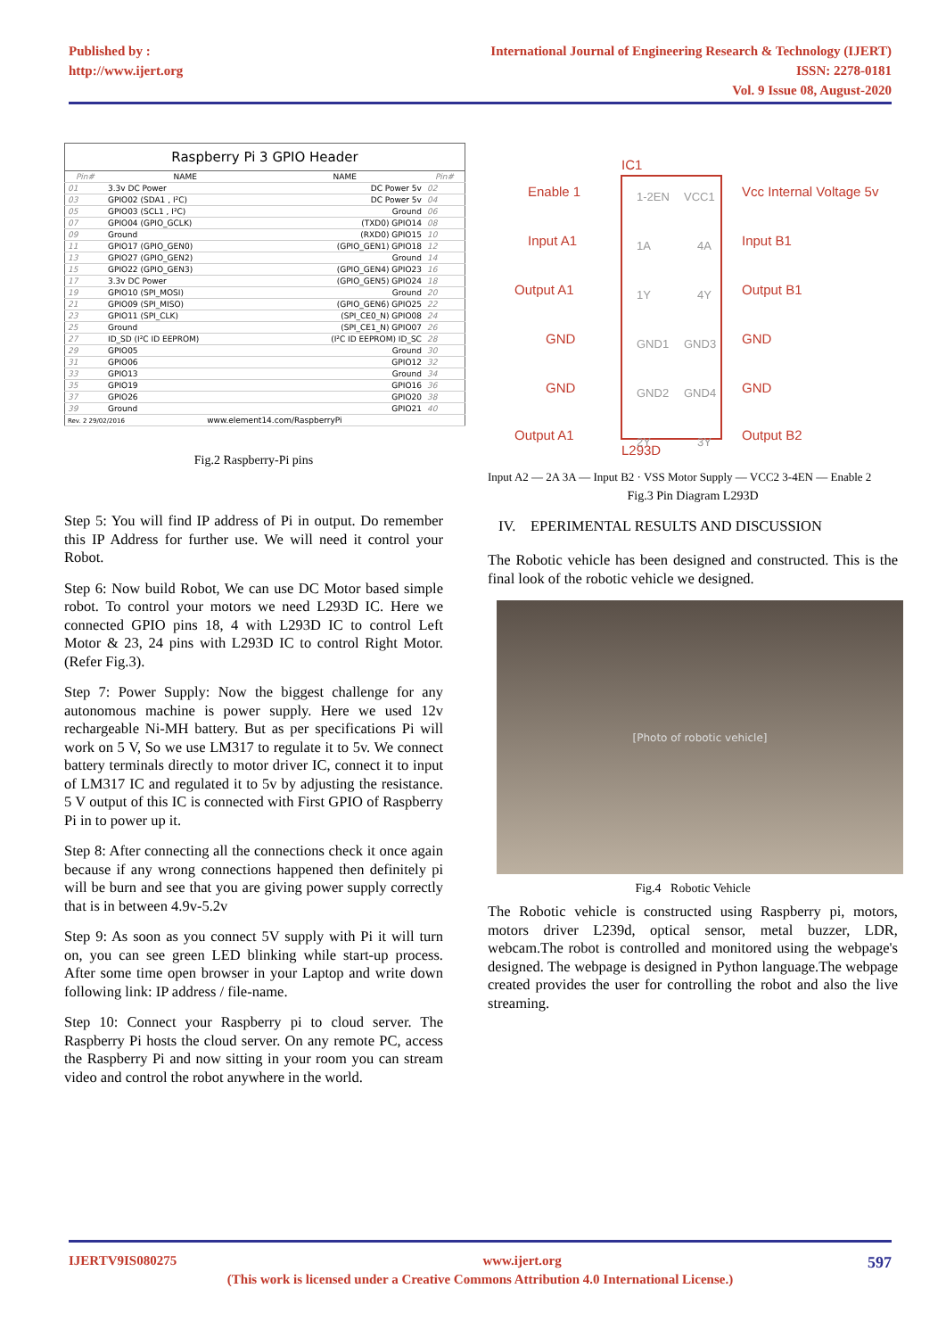Published by :
http://www.ijert.org
International Journal of Engineering Research & Technology (IJERT)
ISSN: 2278-0181
Vol. 9 Issue 08, August-2020
Raspberry Pi 3 GPIO Header
| Pin# | NAME | NAME | Pin# |
| --- | --- | --- | --- |
| 01 | 3.3v DC Power | DC Power 5v | 02 |
| 03 | GPIO02 (SDA1 , I²C) | DC Power 5v | 04 |
| 05 | GPIO03 (SCL1 , I²C) | Ground | 06 |
| 07 | GPIO04 (GPIO_GCLK) | (TXD0) GPIO14 | 08 |
| 09 | Ground | (RXD0) GPIO15 | 10 |
| 11 | GPIO17 (GPIO_GEN0) | (GPIO_GEN1) GPIO18 | 12 |
| 13 | GPIO27 (GPIO_GEN2) | Ground | 14 |
| 15 | GPIO22 (GPIO_GEN3) | (GPIO_GEN4) GPIO23 | 16 |
| 17 | 3.3v DC Power | (GPIO_GEN5) GPIO24 | 18 |
| 19 | GPIO10 (SPI_MOSI) | Ground | 20 |
| 21 | GPIO09 (SPI_MISO) | (GPIO_GEN6) GPIO25 | 22 |
| 23 | GPIO11 (SPI_CLK) | (SPI_CE0_N) GPIO08 | 24 |
| 25 | Ground | (SPI_CE1_N) GPIO07 | 26 |
| 27 | ID_SD (I²C ID EEPROM) | (I²C ID EEPROM) ID_SC | 28 |
| 29 | GPIO05 | Ground | 30 |
| 31 | GPIO06 | GPIO12 | 32 |
| 33 | GPIO13 | Ground | 34 |
| 35 | GPIO19 | GPIO16 | 36 |
| 37 | GPIO26 | GPIO20 | 38 |
| 39 | Ground | GPIO21 | 40 |
| Rev. 2 29/02/2016 www.element14.com/RaspberryPi | | | |
Fig.2 Raspberry-Pi pins
Step 5: You will find IP address of Pi in output. Do remember this IP Address for further use. We will need it control your Robot.
Step 6: Now build Robot, We can use DC Motor based simple robot. To control your motors we need L293D IC. Here we connected GPIO pins 18, 4 with L293D IC to control Left Motor & 23, 24 pins with L293D IC to control Right Motor. (Refer Fig.3).
Step 7: Power Supply: Now the biggest challenge for any autonomous machine is power supply. Here we used 12v rechargeable Ni-MH battery. But as per specifications Pi will work on 5 V, So we use LM317 to regulate it to 5v. We connect battery terminals directly to motor driver IC, connect it to input of LM317 IC and regulated it to 5v by adjusting the resistance. 5 V output of this IC is connected with First GPIO of Raspberry Pi in to power up it.
Step 8: After connecting all the connections check it once again because if any wrong connections happened then definitely pi will be burn and see that you are giving power supply correctly that is in between 4.9v-5.2v
Step 9: As soon as you connect 5V supply with Pi it will turn on, you can see green LED blinking while start-up process. After some time open browser in your Laptop and write down following link: IP address / file-name.
Step 10: Connect your Raspberry pi to cloud server. The Raspberry Pi hosts the cloud server. On any remote PC, access the Raspberry Pi and now sitting in your room you can stream video and control the robot anywhere in the world.
IC1
L293D
1-2EN
VCC1
1A
4A
1Y
4Y
GND1
GND3
GND2
GND4
2Y
3Y
Enable 1
Input A1
Output A1
GND
GND
Output A1
Vcc Internal Voltage 5v
Input B1
Output B1
GND
GND
Output B2
Input A2 — 2A 3A — Input B2 · VSS Motor Supply — VCC2 3-4EN — Enable 2
Fig.3 Pin Diagram L293D
IV. EPERIMENTAL RESULTS AND DISCUSSION
The Robotic vehicle has been designed and constructed. This is the final look of the robotic vehicle we designed.
[Photo of robotic vehicle]
Fig.4 Robotic Vehicle
The Robotic vehicle is constructed using Raspberry pi, motors, motors driver L239d, optical sensor, metal buzzer, LDR, webcam.The robot is controlled and monitored using the webpage's designed. The webpage is designed in Python language.The webpage created provides the user for controlling the robot and also the live streaming.
IJERTV9IS080275 www.ijert.org 597
(This work is licensed under a Creative Commons Attribution 4.0 International License.)